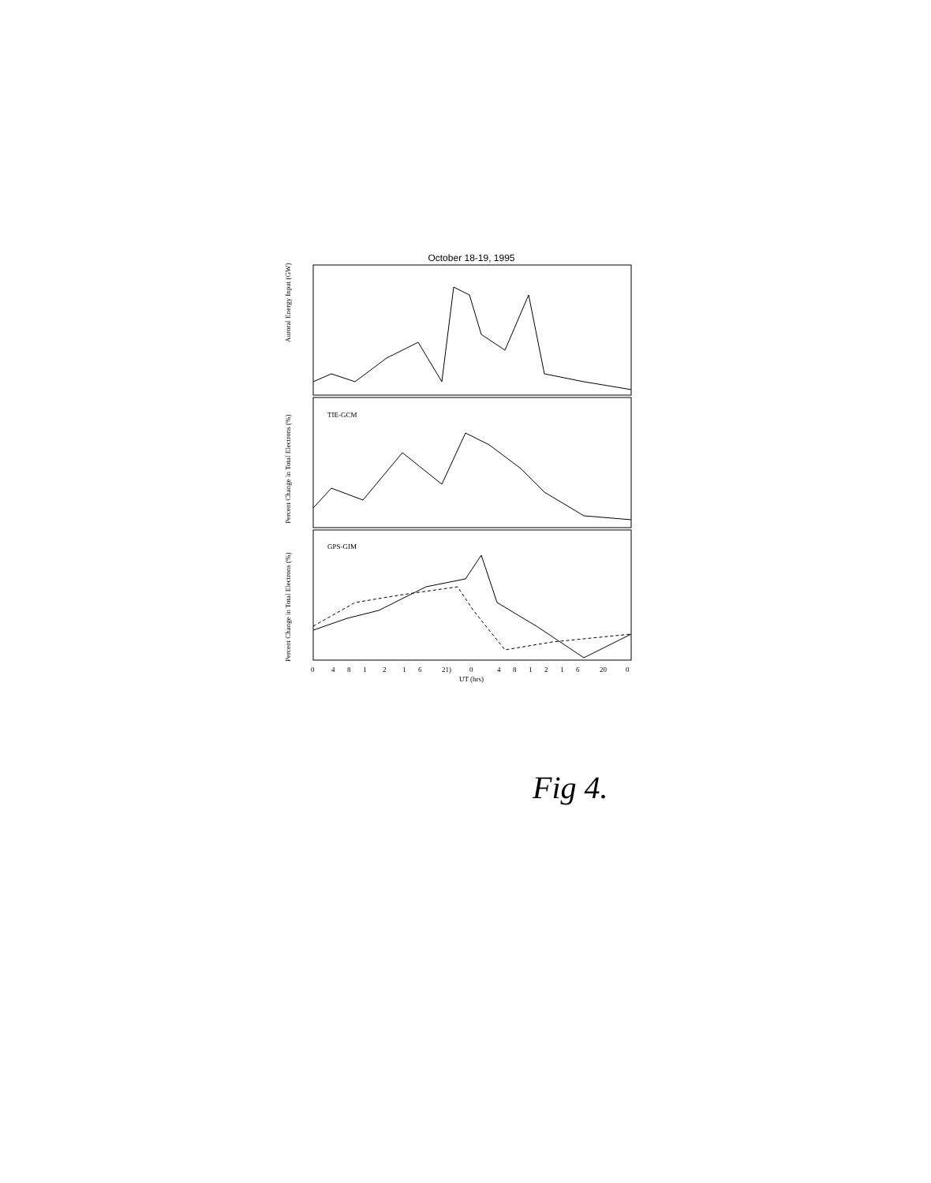October 18-19, 1995
Auroral Energy Input (GW)
Percent Change in Total Electrons (%)
Percent Change in Total Electrons (%)
TIE-GCM
GPS-GIM
0
4
8
1
2
1
6
21)
0
4
8
1
2
1
6
20
0
UT (hrs)
Fig 4.